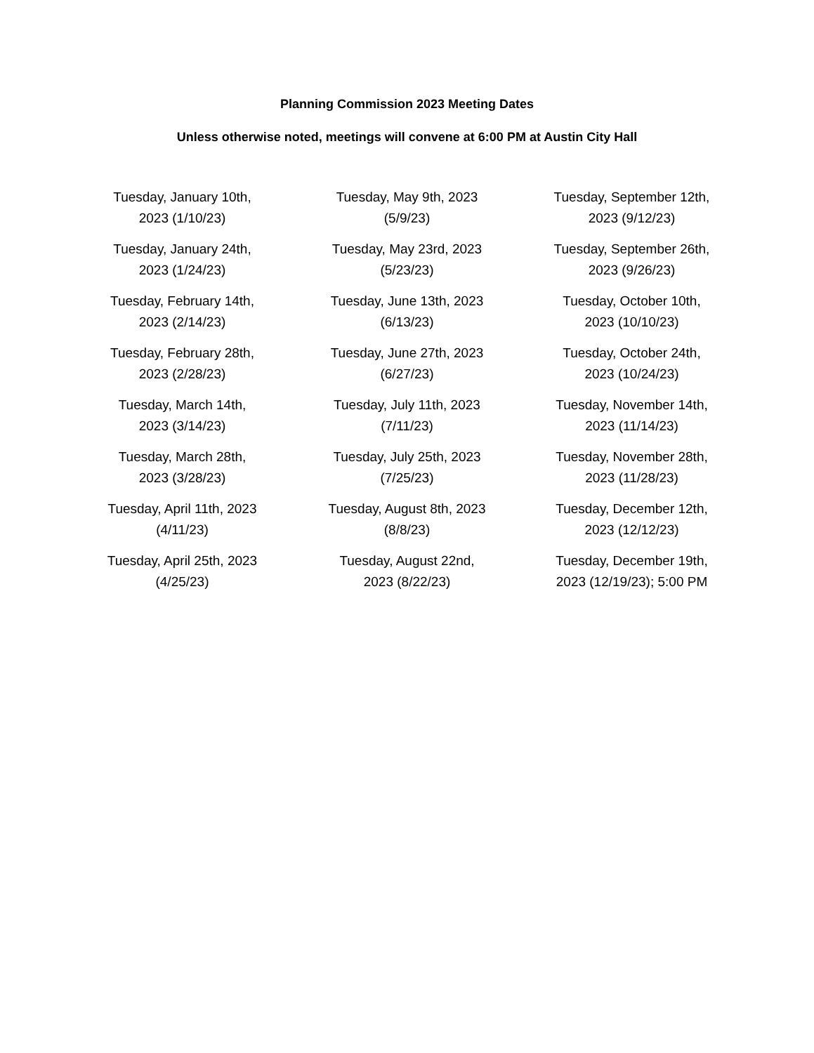Planning Commission 2023 Meeting Dates
Unless otherwise noted, meetings will convene at 6:00 PM at Austin City Hall
| Tuesday, January 10th, 2023 (1/10/23) | Tuesday, May 9th, 2023 (5/9/23) | Tuesday, September 12th, 2023 (9/12/23) |
| Tuesday, January 24th, 2023 (1/24/23) | Tuesday, May 23rd, 2023 (5/23/23) | Tuesday, September 26th, 2023 (9/26/23) |
| Tuesday, February 14th, 2023 (2/14/23) | Tuesday, June 13th, 2023 (6/13/23) | Tuesday, October 10th, 2023 (10/10/23) |
| Tuesday, February 28th, 2023 (2/28/23) | Tuesday, June 27th, 2023 (6/27/23) | Tuesday, October 24th, 2023 (10/24/23) |
| Tuesday, March 14th, 2023 (3/14/23) | Tuesday, July 11th, 2023 (7/11/23) | Tuesday, November 14th, 2023 (11/14/23) |
| Tuesday, March 28th, 2023 (3/28/23) | Tuesday, July 25th, 2023 (7/25/23) | Tuesday, November 28th, 2023 (11/28/23) |
| Tuesday, April 11th, 2023 (4/11/23) | Tuesday, August 8th, 2023 (8/8/23) | Tuesday, December 12th, 2023 (12/12/23) |
| Tuesday, April 25th, 2023 (4/25/23) | Tuesday, August 22nd, 2023 (8/22/23) | Tuesday, December 19th, 2023 (12/19/23); 5:00 PM |